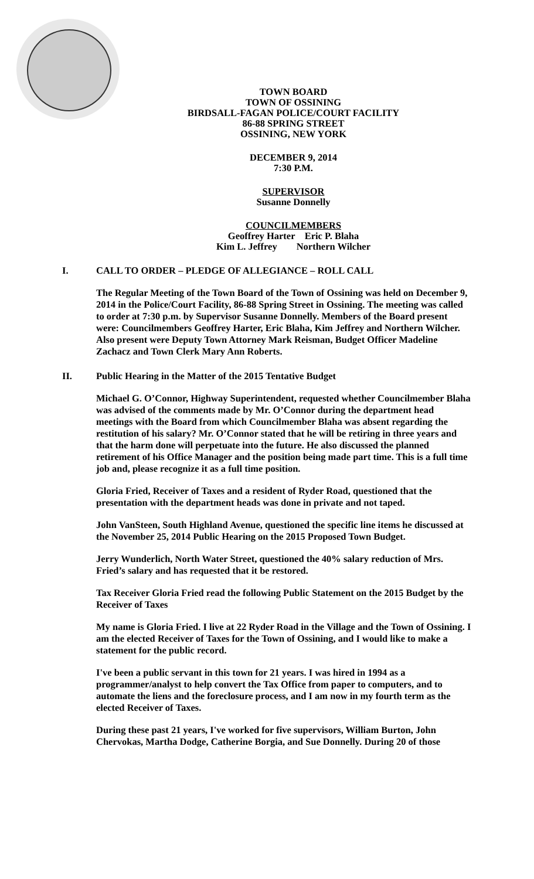TOWN BOARD
TOWN OF OSSINING
BIRDSALL-FAGAN POLICE/COURT FACILITY
86-88 SPRING STREET
OSSINING, NEW YORK
DECEMBER 9, 2014
7:30 P.M.
SUPERVISOR
Susanne Donnelly
COUNCILMEMBERS
Geoffrey Harter Eric P. Blaha
Kim L. Jeffrey Northern Wilcher
I. CALL TO ORDER – PLEDGE OF ALLEGIANCE – ROLL CALL
The Regular Meeting of the Town Board of the Town of Ossining was held on December 9, 2014 in the Police/Court Facility, 86-88 Spring Street in Ossining. The meeting was called to order at 7:30 p.m. by Supervisor Susanne Donnelly. Members of the Board present were: Councilmembers Geoffrey Harter, Eric Blaha, Kim Jeffrey and Northern Wilcher. Also present were Deputy Town Attorney Mark Reisman, Budget Officer Madeline Zachacz and Town Clerk Mary Ann Roberts.
II. Public Hearing in the Matter of the 2015 Tentative Budget
Michael G. O’Connor, Highway Superintendent, requested whether Councilmember Blaha was advised of the comments made by Mr. O’Connor during the department head meetings with the Board from which Councilmember Blaha was absent regarding the restitution of his salary? Mr. O’Connor stated that he will be retiring in three years and that the harm done will perpetuate into the future. He also discussed the planned retirement of his Office Manager and the position being made part time. This is a full time job and, please recognize it as a full time position.
Gloria Fried, Receiver of Taxes and a resident of Ryder Road, questioned that the presentation with the department heads was done in private and not taped.
John VanSteen, South Highland Avenue, questioned the specific line items he discussed at the November 25, 2014 Public Hearing on the 2015 Proposed Town Budget.
Jerry Wunderlich, North Water Street, questioned the 40% salary reduction of Mrs. Fried’s salary and has requested that it be restored.
Tax Receiver Gloria Fried read the following Public Statement on the 2015 Budget by the Receiver of Taxes
My name is Gloria Fried. I live at 22 Ryder Road in the Village and the Town of Ossining. I am the elected Receiver of Taxes for the Town of Ossining, and I would like to make a statement for the public record.
I've been a public servant in this town for 21 years. I was hired in 1994 as a programmer/analyst to help convert the Tax Office from paper to computers, and to automate the liens and the foreclosure process, and I am now in my fourth term as the elected Receiver of Taxes.
During these past 21 years, I've worked for five supervisors, William Burton, John Chervokas, Martha Dodge, Catherine Borgia, and Sue Donnelly. During 20 of those